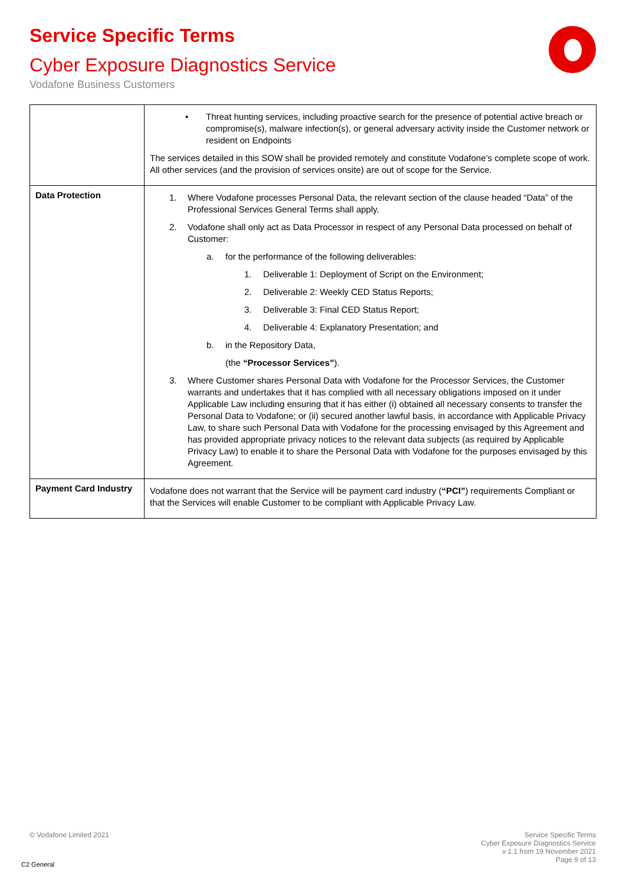Service Specific Terms
Cyber Exposure Diagnostics Service
Vodafone Business Customers
| | • Threat hunting services, including proactive search for the presence of potential active breach or compromise(s), malware infection(s), or general adversary activity inside the Customer network or resident on Endpoints The services detailed in this SOW shall be provided remotely and constitute Vodafone’s complete scope of work. All other services (and the provision of services onsite) are out of scope for the Service. |
| Data Protection | 1. Where Vodafone processes Personal Data, the relevant section of the clause headed “Data” of the Professional Services General Terms shall apply. 2. Vodafone shall only act as Data Processor in respect of any Personal Data processed on behalf of Customer: a. for the performance of the following deliverables: 1. Deliverable 1: Deployment of Script on the Environment; 2. Deliverable 2: Weekly CED Status Reports; 3. Deliverable 3: Final CED Status Report; 4. Deliverable 4: Explanatory Presentation; and b. in the Repository Data, (the “Processor Services” ). 3. Where Customer shares Personal Data with Vodafone for the Processor Services, the Customer warrants and undertakes that it has complied with all necessary obligations imposed on it under Applicable Law including ensuring that it has either (i) obtained all necessary consents to transfer the Personal Data to Vodafone; or (ii) secured another lawful basis, in accordance with Applicable Privacy Law, to share such Personal Data with Vodafone for the processing envisaged by this Agreement and has provided appropriate privacy notices to the relevant data subjects (as required by Applicable Privacy Law) to enable it to share the Personal Data with Vodafone for the purposes envisaged by this Agreement. |
| Payment Card Industry | Vodafone does not warrant that the Service will be payment card industry ( “PCI” ) requirements Compliant or that the Services will enable Customer to be compliant with Applicable Privacy Law. |
© Vodafone Limited 2021
Service Specific Terms
Cyber Exposure Diagnostics Service
v 1.1 from 19 November 2021
Page 9 of 13
C2 General